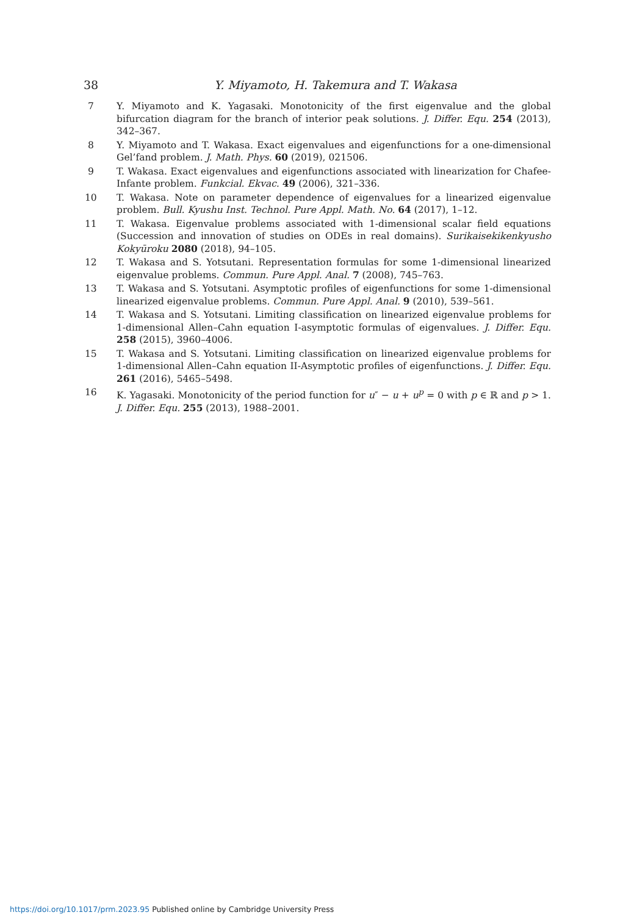38 Y. Miyamoto, H. Takemura and T. Wakasa
7 Y. Miyamoto and K. Yagasaki. Monotonicity of the first eigenvalue and the global bifurcation diagram for the branch of interior peak solutions. J. Differ. Equ. 254 (2013), 342–367.
8 Y. Miyamoto and T. Wakasa. Exact eigenvalues and eigenfunctions for a one-dimensional Gel’fand problem. J. Math. Phys. 60 (2019), 021506.
9 T. Wakasa. Exact eigenvalues and eigenfunctions associated with linearization for Chafee-Infante problem. Funkcial. Ekvac. 49 (2006), 321–336.
10 T. Wakasa. Note on parameter dependence of eigenvalues for a linearized eigenvalue problem. Bull. Kyushu Inst. Technol. Pure Appl. Math. No. 64 (2017), 1–12.
11 T. Wakasa. Eigenvalue problems associated with 1-dimensional scalar field equations (Succession and innovation of studies on ODEs in real domains). Surikaisekikenkyusho Kokyūroku 2080 (2018), 94–105.
12 T. Wakasa and S. Yotsutani. Representation formulas for some 1-dimensional linearized eigenvalue problems. Commun. Pure Appl. Anal. 7 (2008), 745–763.
13 T. Wakasa and S. Yotsutani. Asymptotic profiles of eigenfunctions for some 1-dimensional linearized eigenvalue problems. Commun. Pure Appl. Anal. 9 (2010), 539–561.
14 T. Wakasa and S. Yotsutani. Limiting classification on linearized eigenvalue problems for 1-dimensional Allen–Cahn equation I-asymptotic formulas of eigenvalues. J. Differ. Equ. 258 (2015), 3960–4006.
15 T. Wakasa and S. Yotsutani. Limiting classification on linearized eigenvalue problems for 1-dimensional Allen–Cahn equation II-Asymptotic profiles of eigenfunctions. J. Differ. Equ. 261 (2016), 5465–5498.
16 K. Yagasaki. Monotonicity of the period function for u″ − u + u<sup>p</sup> = 0 with p ∈ ℝ and p > 1. J. Differ. Equ. 255 (2013), 1988–2001.
https://doi.org/10.1017/prm.2023.95 Published online by Cambridge University Press